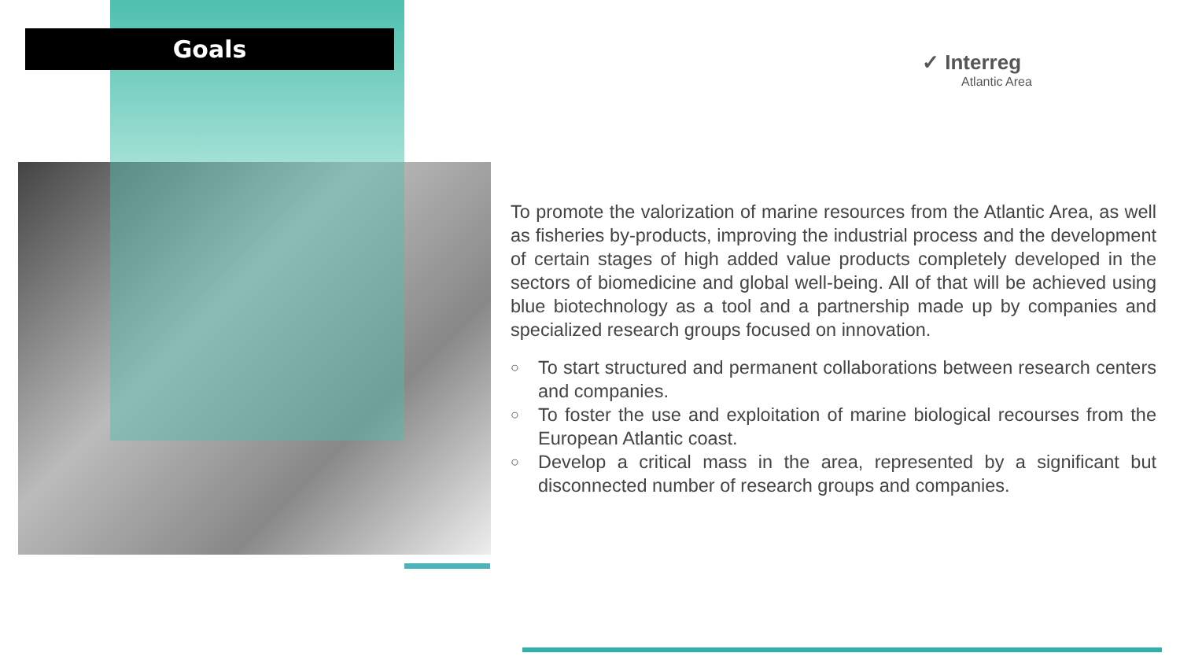Goals
✓ Interreg
Atlantic Area
To promote the valorization of marine resources from the Atlantic Area, as well as fisheries by-products, improving the industrial process and the development of certain stages of high added value products completely developed in the sectors of biomedicine and global well-being. All of that will be achieved using blue biotechnology as a tool and a partnership made up by companies and specialized research groups focused on innovation.
○
To start structured and permanent collaborations between research centers and companies.
○
To foster the use and exploitation of marine biological recourses from the European Atlantic coast.
○
Develop a critical mass in the area, represented by a significant but disconnected number of research groups and companies.